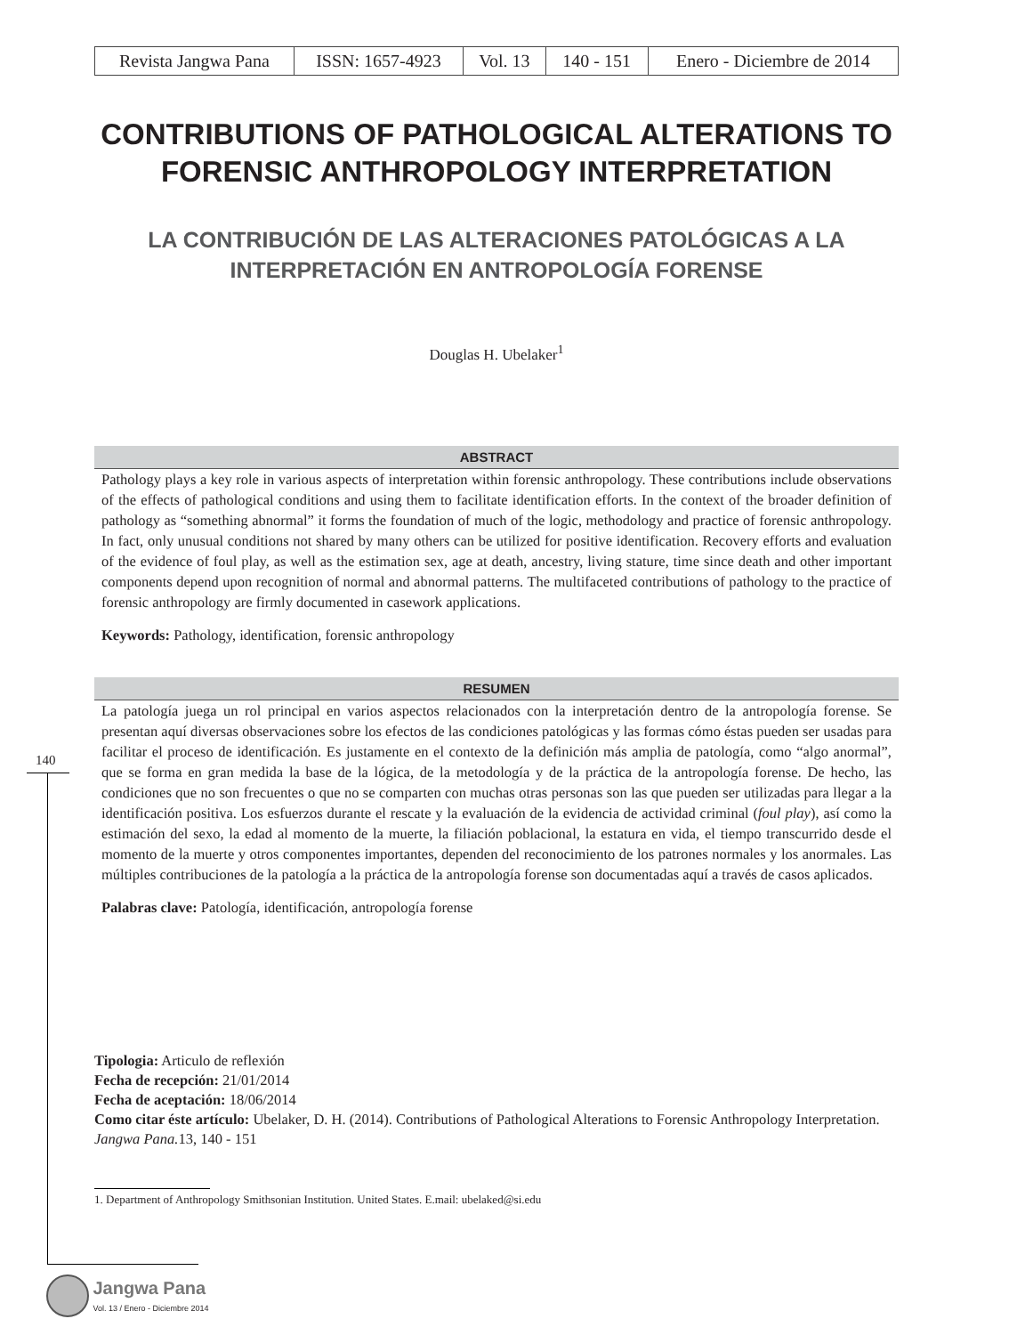| Revista Jangwa Pana | ISSN: 1657-4923 | Vol. 13 | 140 - 151 | Enero - Diciembre de 2014 |
CONTRIBUTIONS OF PATHOLOGICAL ALTERATIONS TO FORENSIC ANTHROPOLOGY INTERPRETATION
LA CONTRIBUCIÓN DE LAS ALTERACIONES PATOLÓGICAS A LA INTERPRETACIÓN EN ANTROPOLOGÍA FORENSE
Douglas H. Ubelaker<sup>1</sup>
ABSTRACT
Pathology plays a key role in various aspects of interpretation within forensic anthropology. These contributions include observations of the effects of pathological conditions and using them to facilitate identification efforts. In the context of the broader definition of pathology as “something abnormal” it forms the foundation of much of the logic, methodology and practice of forensic anthropology. In fact, only unusual conditions not shared by many others can be utilized for positive identification. Recovery efforts and evaluation of the evidence of foul play, as well as the estimation sex, age at death, ancestry, living stature, time since death and other important components depend upon recognition of normal and abnormal patterns. The multifaceted contributions of pathology to the practice of forensic anthropology are firmly documented in casework applications.
Keywords: Pathology, identification, forensic anthropology
RESUMEN
La patología juega un rol principal en varios aspectos relacionados con la interpretación dentro de la antropología forense. Se presentan aquí diversas observaciones sobre los efectos de las condiciones patológicas y las formas cómo éstas pueden ser usadas para facilitar el proceso de identificación. Es justamente en el contexto de la definición más amplia de patología, como “algo anormal”, que se forma en gran medida la base de la lógica, de la metodología y de la práctica de la antropología forense. De hecho, las condiciones que no son frecuentes o que no se comparten con muchas otras personas son las que pueden ser utilizadas para llegar a la identificación positiva. Los esfuerzos durante el rescate y la evaluación de la evidencia de actividad criminal (foul play), así como la estimación del sexo, la edad al momento de la muerte, la filiación poblacional, la estatura en vida, el tiempo transcurrido desde el momento de la muerte y otros componentes importantes, dependen del reconocimiento de los patrones normales y los anormales. Las múltiples contribuciones de la patología a la práctica de la antropología forense son documentadas aquí a través de casos aplicados.
Palabras clave: Patología, identificación, antropología forense
Tipologia: Articulo de reflexión
Fecha de recepción: 21/01/2014
Fecha de aceptación: 18/06/2014
Como citar éste artículo: Ubelaker, D. H. (2014). Contributions of Pathological Alterations to Forensic Anthropology Interpretation. Jangwa Pana. 13, 140 - 151
1. Department of Anthropology Smithsonian Institution. United States. E.mail: ubelaked@si.edu
140
Jangwa Pana
Vol. 13 / Enero - Diciembre 2014